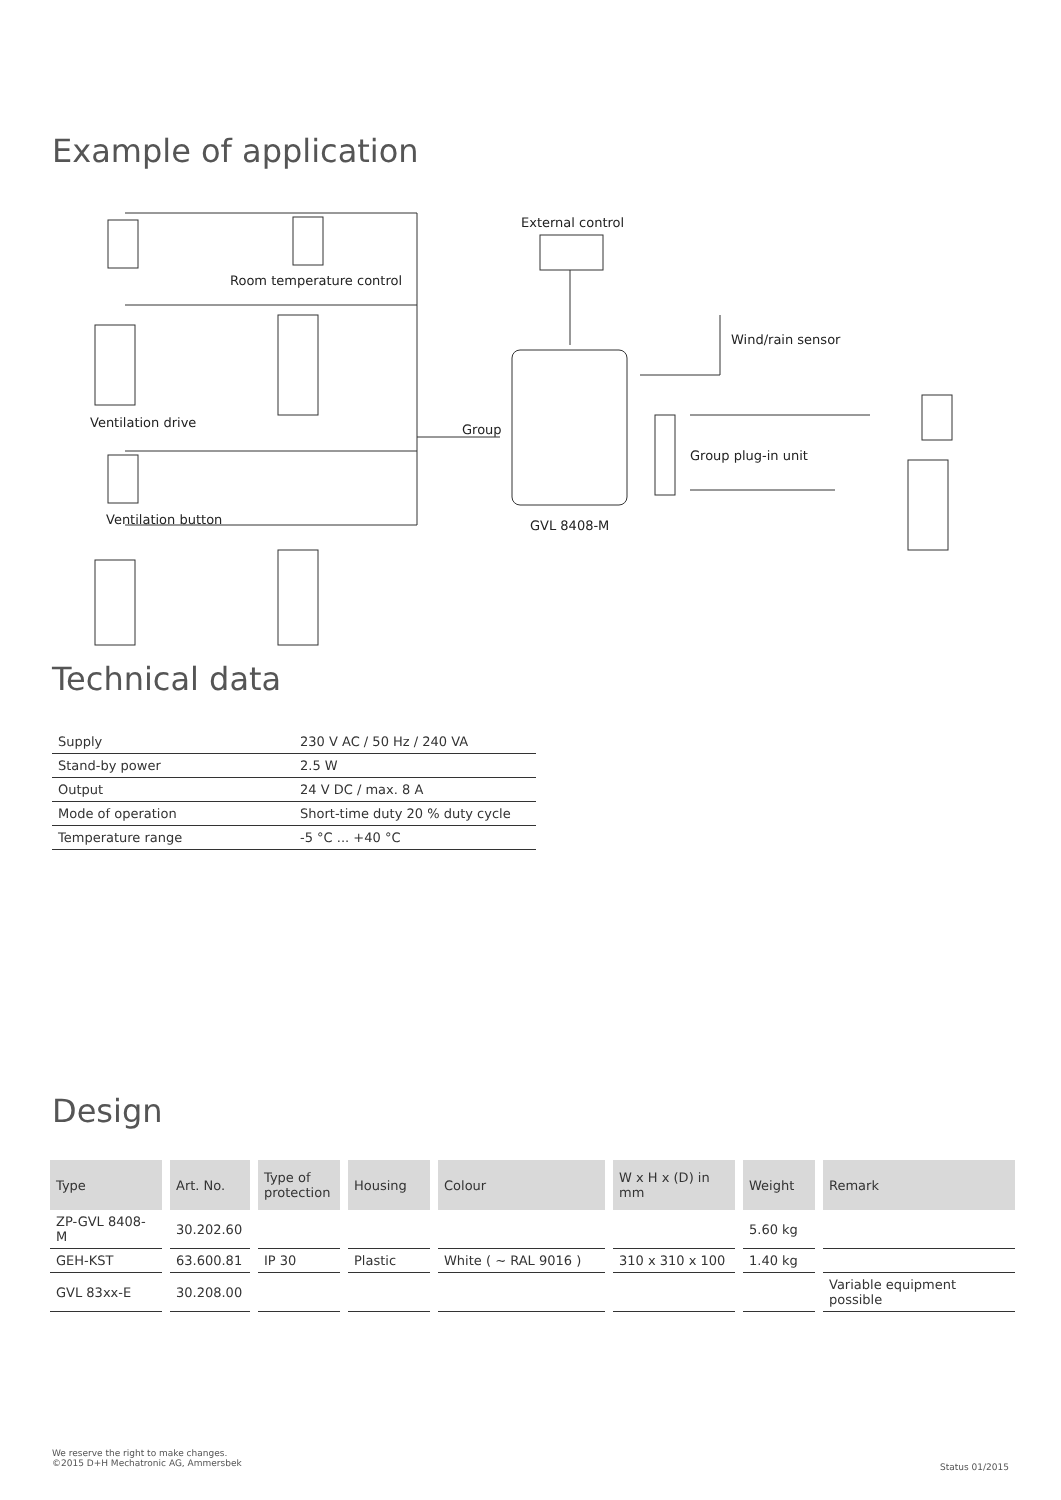Example of application
External control
Room temperature control
Wind/rain sensor
Ventilation drive
Group
Group plug-in unit
Ventilation button
GVL 8408-M
Technical data
| Supply | 230 V AC / 50 Hz / 240 VA |
| Stand-by power | 2.5 W |
| Output | 24 V DC / max. 8 A |
| Mode of operation | Short-time duty 20 % duty cycle |
| Temperature range | -5 °C ... +40 °C |
Design
| Type | Art. No. | Type of protection | Housing | Colour | W x H x (D) in mm | Weight | Remark |
| --- | --- | --- | --- | --- | --- | --- | --- |
| ZP-GVL 8408-M | 30.202.60 | | | | | 5.60 kg | |
| GEH-KST | 63.600.81 | IP 30 | Plastic | White ( ~ RAL 9016 ) | 310 x 310 x 100 | 1.40 kg | |
| GVL 83xx-E | 30.208.00 | | | | | | Variable equipment possible |
We reserve the right to make changes.
©2015 D+H Mechatronic AG, Ammersbek
Status 01/2015